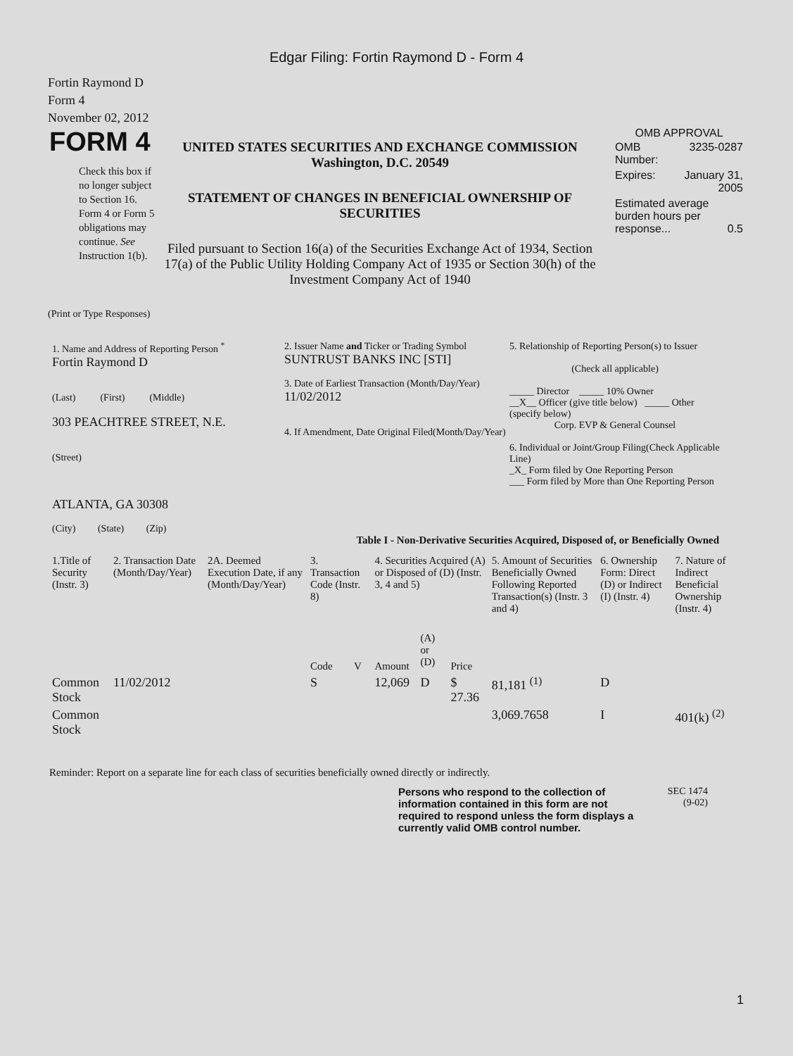Edgar Filing: Fortin Raymond D - Form 4
Fortin Raymond D
Form 4
November 02, 2012
FORM 4
Check this box if no longer subject to Section 16. Form 4 or Form 5 obligations may continue. See Instruction 1(b).
UNITED STATES SECURITIES AND EXCHANGE COMMISSION
Washington, D.C. 20549
STATEMENT OF CHANGES IN BENEFICIAL OWNERSHIP OF SECURITIES
Filed pursuant to Section 16(a) of the Securities Exchange Act of 1934, Section 17(a) of the Public Utility Holding Company Act of 1935 or Section 30(h) of the Investment Company Act of 1940
OMB APPROVAL
| OMB Number: | 3235-0287 |
| Expires: | January 31, 2005 |
| Estimated average burden hours per response... 0.5 | |
(Print or Type Responses)
1. Name and Address of Reporting Person <sup>*</sup>
Fortin Raymond D
(Last) (First) (Middle)
303 PEACHTREE STREET, N.E.
(Street)
ATLANTA, GA 30308
(City) (State) (Zip)
2. Issuer Name and Ticker or Trading Symbol
SUNTRUST BANKS INC [STI]
3. Date of Earliest Transaction (Month/Day/Year)
11/02/2012
4. If Amendment, Date Original Filed(Month/Day/Year)
5. Relationship of Reporting Person(s) to Issuer
(Check all applicable)
_____ Director _____ 10% Owner
__X__ Officer (give title below) _____ Other (specify below)
Corp. EVP & General Counsel
6. Individual or Joint/Group Filing(Check Applicable Line)
_X_ Form filed by One Reporting Person
___ Form filed by More than One Reporting Person
Table I - Non-Derivative Securities Acquired, Disposed of, or Beneficially Owned
| 1.Title of Security (Instr. 3) | 2. Transaction Date (Month/Day/Year) | 2A. Deemed Execution Date, if any (Month/Day/Year) | 3. Transaction Code (Instr. 8) | | 4. Securities Acquired (A) or Disposed of (D) (Instr. 3, 4 and 5) | | | 5. Amount of Securities Beneficially Owned Following Reported Transaction(s) (Instr. 3 and 4) | 6. Ownership Form: Direct (D) or Indirect (I) (Instr. 4) | 7. Nature of Indirect Beneficial Ownership (Instr. 4) |
| --- | --- | --- | --- | --- | --- | --- | --- | --- | --- | --- |
| | | | Code | V | Amount | (A) or (D) | Price | | | |
| Common Stock | 11/02/2012 | | S | | 12,069 | D | $ 27.36 | 81,181 <sup>(1)</sup> | D | |
| Common Stock | | | | | | | | 3,069.7658 | I | 401(k) <sup>(2)</sup> |
Reminder: Report on a separate line for each class of securities beneficially owned directly or indirectly.
Persons who respond to the collection of information contained in this form are not required to respond unless the form displays a currently valid OMB control number.
SEC 1474
(9-02)
1